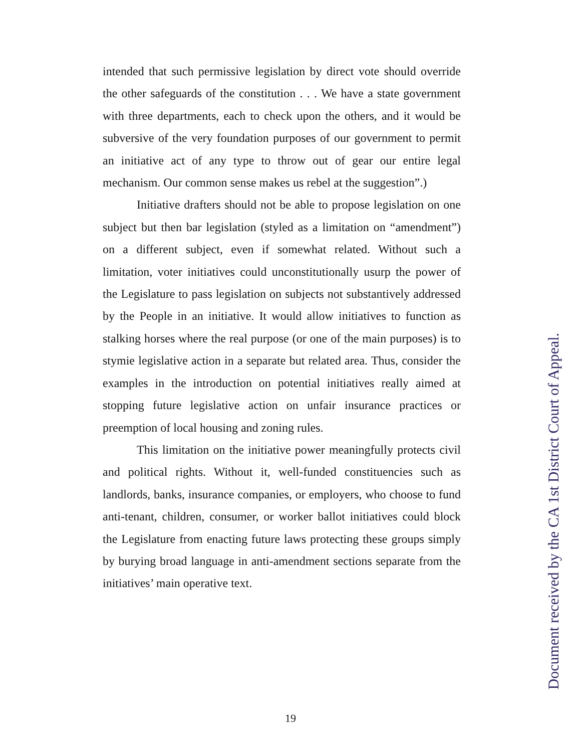intended that such permissive legislation by direct vote should override the other safeguards of the constitution . . . We have a state government with three departments, each to check upon the others, and it would be subversive of the very foundation purposes of our government to permit an initiative act of any type to throw out of gear our entire legal mechanism. Our common sense makes us rebel at the suggestion”.)
Initiative drafters should not be able to propose legislation on one subject but then bar legislation (styled as a limitation on “amendment”) on a different subject, even if somewhat related. Without such a limitation, voter initiatives could unconstitutionally usurp the power of the Legislature to pass legislation on subjects not substantively addressed by the People in an initiative. It would allow initiatives to function as stalking horses where the real purpose (or one of the main purposes) is to stymie legislative action in a separate but related area. Thus, consider the examples in the introduction on potential initiatives really aimed at stopping future legislative action on unfair insurance practices or preemption of local housing and zoning rules.
This limitation on the initiative power meaningfully protects civil and political rights. Without it, well-funded constituencies such as landlords, banks, insurance companies, or employers, who choose to fund anti-tenant, children, consumer, or worker ballot initiatives could block the Legislature from enacting future laws protecting these groups simply by burying broad language in anti-amendment sections separate from the initiatives’ main operative text.
Document received by the CA 1st District Court of Appeal.
19